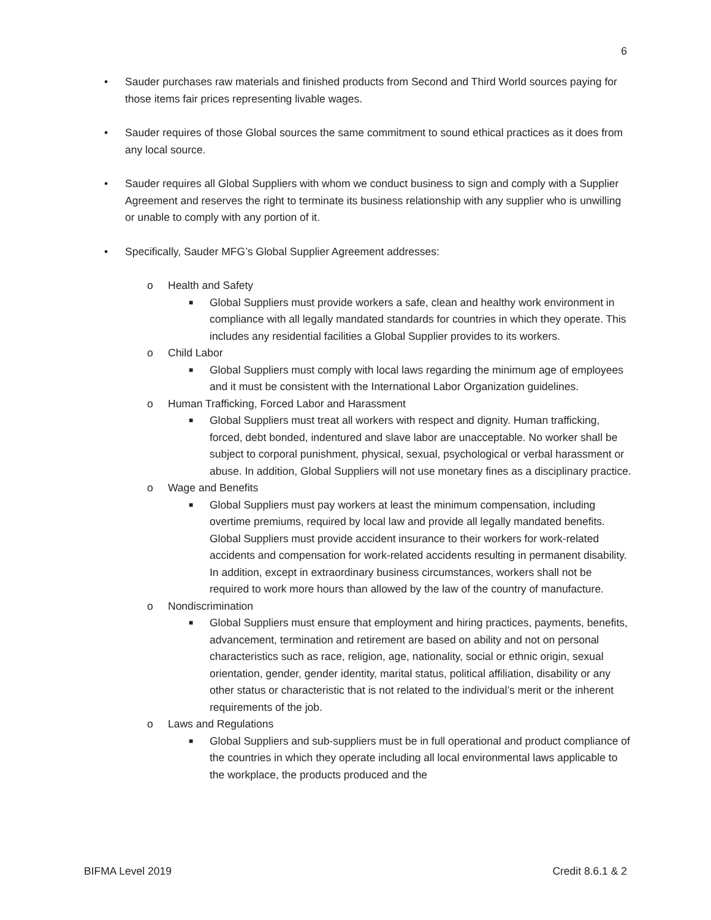6
• Sauder purchases raw materials and finished products from Second and Third World sources paying for those items fair prices representing livable wages.
• Sauder requires of those Global sources the same commitment to sound ethical practices as it does from any local source.
• Sauder requires all Global Suppliers with whom we conduct business to sign and comply with a Supplier Agreement and reserves the right to terminate its business relationship with any supplier who is unwilling or unable to comply with any portion of it.
• Specifically, Sauder MFG’s Global Supplier Agreement addresses:
o Health and Safety
■ Global Suppliers must provide workers a safe, clean and healthy work environment in compliance with all legally mandated standards for countries in which they operate. This includes any residential facilities a Global Supplier provides to its workers.
o Child Labor
■ Global Suppliers must comply with local laws regarding the minimum age of employees and it must be consistent with the International Labor Organization guidelines.
o Human Trafficking, Forced Labor and Harassment
■ Global Suppliers must treat all workers with respect and dignity. Human trafficking, forced, debt bonded, indentured and slave labor are unacceptable. No worker shall be subject to corporal punishment, physical, sexual, psychological or verbal harassment or abuse. In addition, Global Suppliers will not use monetary fines as a disciplinary practice.
o Wage and Benefits
■ Global Suppliers must pay workers at least the minimum compensation, including overtime premiums, required by local law and provide all legally mandated benefits. Global Suppliers must provide accident insurance to their workers for work-related accidents and compensation for work-related accidents resulting in permanent disability. In addition, except in extraordinary business circumstances, workers shall not be required to work more hours than allowed by the law of the country of manufacture.
o Nondiscrimination
■ Global Suppliers must ensure that employment and hiring practices, payments, benefits, advancement, termination and retirement are based on ability and not on personal characteristics such as race, religion, age, nationality, social or ethnic origin, sexual orientation, gender, gender identity, marital status, political affiliation, disability or any other status or characteristic that is not related to the individual’s merit or the inherent requirements of the job.
o Laws and Regulations
■ Global Suppliers and sub-suppliers must be in full operational and product compliance of the countries in which they operate including all local environmental laws applicable to the workplace, the products produced and the
BIFMA Level 2019 Credit 8.6.1 & 2